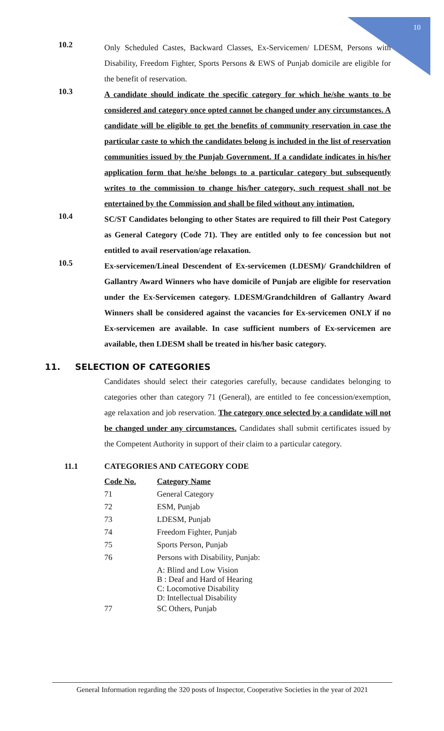10
10.2
Only Scheduled Castes, Backward Classes, Ex-Servicemen/ LDESM, Persons with Disability, Freedom Fighter, Sports Persons & EWS of Punjab domicile are eligible for the benefit of reservation.
10.3
A candidate should indicate the specific category for which he/she wants to be considered and category once opted cannot be changed under any circumstances. A candidate will be eligible to get the benefits of community reservation in case the particular caste to which the candidates belong is included in the list of reservation communities issued by the Punjab Government. If a candidate indicates in his/her application form that he/she belongs to a particular category but subsequently writes to the commission to change his/her category, such request shall not be entertained by the Commission and shall be filed without any intimation.
10.4
SC/ST Candidates belonging to other States are required to fill their Post Category as General Category (Code 71). They are entitled only to fee concession but not entitled to avail reservation/age relaxation.
10.5
Ex-servicemen/Lineal Descendent of Ex-servicemen (LDESM)/ Grandchildren of Gallantry Award Winners who have domicile of Punjab are eligible for reservation under the Ex-Servicemen category. LDESM/Grandchildren of Gallantry Award Winners shall be considered against the vacancies for Ex-servicemen ONLY if no Ex-servicemen are available. In case sufficient numbers of Ex-servicemen are available, then LDESM shall be treated in his/her basic category.
11. SELECTION OF CATEGORIES
Candidates should select their categories carefully, because candidates belonging to categories other than category 71 (General), are entitled to fee concession/exemption, age relaxation and job reservation. The category once selected by a candidate will not be changed under any circumstances. Candidates shall submit certificates issued by the Competent Authority in support of their claim to a particular category.
11.1 CATEGORIES AND CATEGORY CODE
| Code No. | Category Name |
| --- | --- |
| 71 | General Category |
| 72 | ESM, Punjab |
| 73 | LDESM, Punjab |
| 74 | Freedom Fighter, Punjab |
| 75 | Sports Person, Punjab |
| 76 | Persons with Disability, Punjab: |
| | A: Blind and Low Vision B : Deaf and Hard of Hearing C: Locomotive Disability D: Intellectual Disability |
| 77 | SC Others, Punjab |
General Information regarding the 320 posts of Inspector, Cooperative Societies in the year of 2021